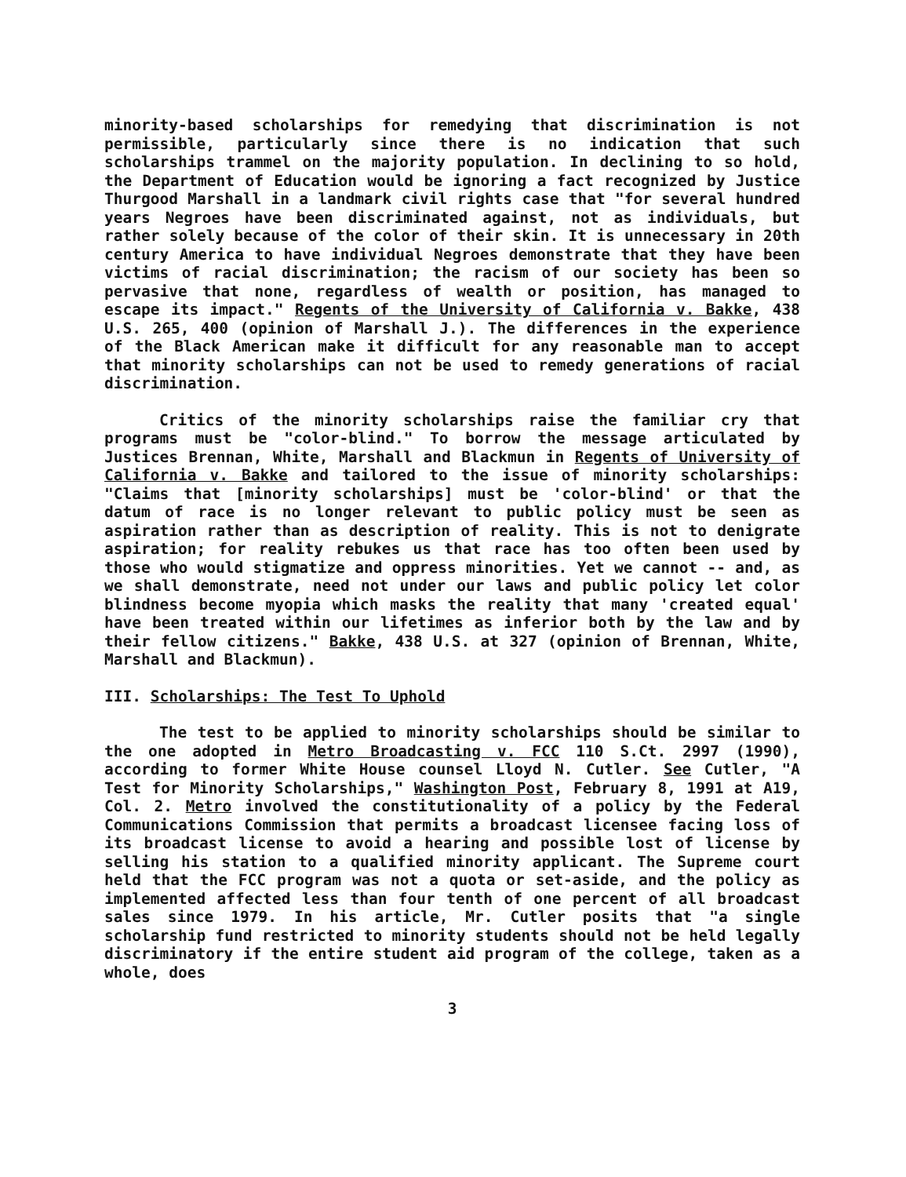minority-based scholarships for remedying that discrimination is not permissible, particularly since there is no indication that such scholarships trammel on the majority population. In declining to so hold, the Department of Education would be ignoring a fact recognized by Justice Thurgood Marshall in a landmark civil rights case that "for several hundred years Negroes have been discriminated against, not as individuals, but rather solely because of the color of their skin. It is unnecessary in 20th century America to have individual Negroes demonstrate that they have been victims of racial discrimination; the racism of our society has been so pervasive that none, regardless of wealth or position, has managed to escape its impact." Regents of the University of California v. Bakke, 438 U.S. 265, 400 (opinion of Marshall J.). The differences in the experience of the Black American make it difficult for any reasonable man to accept that minority scholarships can not be used to remedy generations of racial discrimination.
Critics of the minority scholarships raise the familiar cry that programs must be "color-blind." To borrow the message articulated by Justices Brennan, White, Marshall and Blackmun in Regents of University of California v. Bakke and tailored to the issue of minority scholarships: "Claims that [minority scholarships] must be 'color-blind' or that the datum of race is no longer relevant to public policy must be seen as aspiration rather than as description of reality. This is not to denigrate aspiration; for reality rebukes us that race has too often been used by those who would stigmatize and oppress minorities. Yet we cannot -- and, as we shall demonstrate, need not under our laws and public policy let color blindness become myopia which masks the reality that many 'created equal' have been treated within our lifetimes as inferior both by the law and by their fellow citizens." Bakke, 438 U.S. at 327 (opinion of Brennan, White, Marshall and Blackmun).
III. Scholarships: The Test To Uphold
The test to be applied to minority scholarships should be similar to the one adopted in Metro Broadcasting v. FCC 110 S.Ct. 2997 (1990), according to former White House counsel Lloyd N. Cutler. See Cutler, "A Test for Minority Scholarships," Washington Post, February 8, 1991 at A19, Col. 2. Metro involved the constitutionality of a policy by the Federal Communications Commission that permits a broadcast licensee facing loss of its broadcast license to avoid a hearing and possible lost of license by selling his station to a qualified minority applicant. The Supreme court held that the FCC program was not a quota or set-aside, and the policy as implemented affected less than four tenth of one percent of all broadcast sales since 1979. In his article, Mr. Cutler posits that "a single scholarship fund restricted to minority students should not be held legally discriminatory if the entire student aid program of the college, taken as a whole, does
3